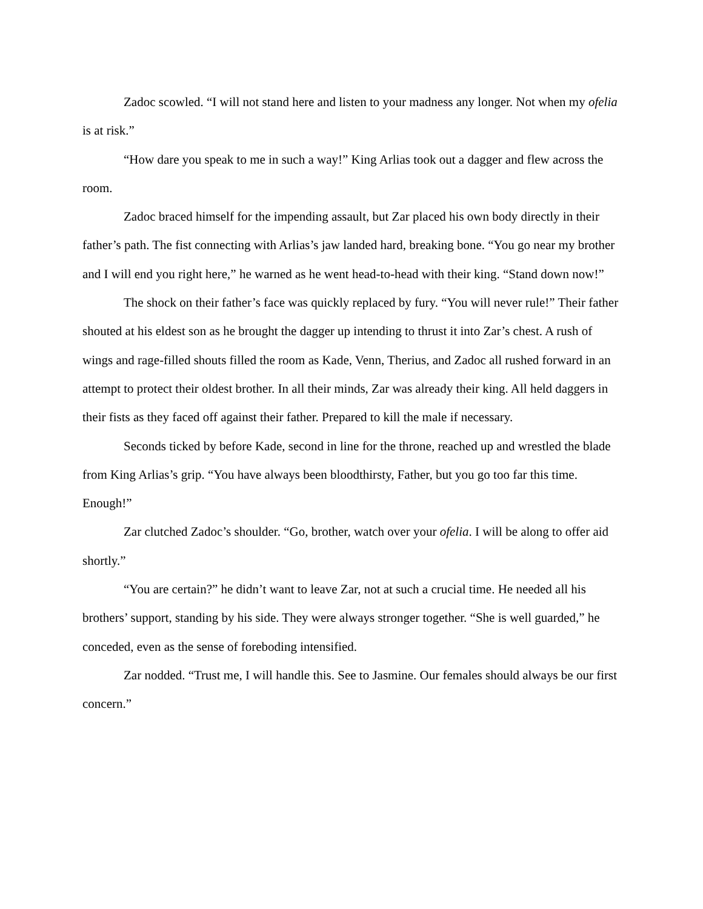Zadoc scowled. “I will not stand here and listen to your madness any longer. Not when my ofelia is at risk.”
“How dare you speak to me in such a way!” King Arlias took out a dagger and flew across the room.
Zadoc braced himself for the impending assault, but Zar placed his own body directly in their father’s path. The fist connecting with Arlias’s jaw landed hard, breaking bone. “You go near my brother and I will end you right here,” he warned as he went head-to-head with their king. “Stand down now!”
The shock on their father’s face was quickly replaced by fury. “You will never rule!” Their father shouted at his eldest son as he brought the dagger up intending to thrust it into Zar’s chest. A rush of wings and rage-filled shouts filled the room as Kade, Venn, Therius, and Zadoc all rushed forward in an attempt to protect their oldest brother. In all their minds, Zar was already their king. All held daggers in their fists as they faced off against their father. Prepared to kill the male if necessary.
Seconds ticked by before Kade, second in line for the throne, reached up and wrestled the blade from King Arlias’s grip. “You have always been bloodthirsty, Father, but you go too far this time. Enough!”
Zar clutched Zadoc’s shoulder. “Go, brother, watch over your ofelia. I will be along to offer aid shortly.”
“You are certain?” he didn’t want to leave Zar, not at such a crucial time. He needed all his brothers’ support, standing by his side. They were always stronger together. “She is well guarded,” he conceded, even as the sense of foreboding intensified.
Zar nodded. “Trust me, I will handle this. See to Jasmine. Our females should always be our first concern.”